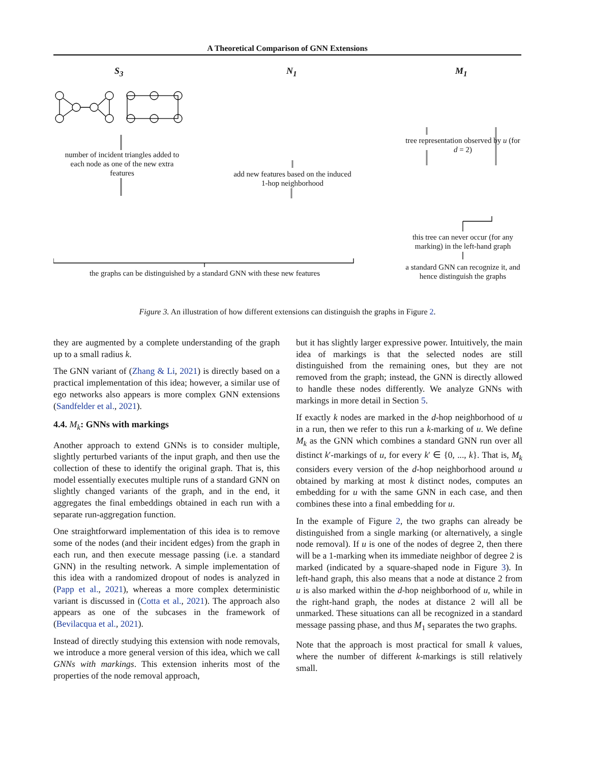A Theoretical Comparison of GNN Extensions
S<sub>3</sub> N<sub>1</sub> M<sub>1</sub>
number of incident triangles added to each node as one of the new extra features
add new features based on the induced 1-hop neighborhood
tree representation observed by u (for d = 2)
this tree can never occur (for any marking) in the left-hand graph
the graphs can be distinguished by a standard GNN with these new features
a standard GNN can recognize it, and hence distinguish the graphs
Figure 3. An illustration of how different extensions can distinguish the graphs in Figure 2.
they are augmented by a complete understanding of the graph up to a small radius k.
The GNN variant of (Zhang & Li, 2021) is directly based on a practical implementation of this idea; however, a similar use of ego networks also appears is more complex GNN extensions (Sandfelder et al., 2021).
4.4. M<sub>k</sub>: GNNs with markings
Another approach to extend GNNs is to consider multiple, slightly perturbed variants of the input graph, and then use the collection of these to identify the original graph. That is, this model essentially executes multiple runs of a standard GNN on slightly changed variants of the graph, and in the end, it aggregates the final embeddings obtained in each run with a separate run-aggregation function.
One straightforward implementation of this idea is to remove some of the nodes (and their incident edges) from the graph in each run, and then execute message passing (i.e. a standard GNN) in the resulting network. A simple implementation of this idea with a randomized dropout of nodes is analyzed in (Papp et al., 2021), whereas a more complex deterministic variant is discussed in (Cotta et al., 2021). The approach also appears as one of the subcases in the framework of (Bevilacqua et al., 2021).
Instead of directly studying this extension with node removals, we introduce a more general version of this idea, which we call GNNs with markings. This extension inherits most of the properties of the node removal approach,
but it has slightly larger expressive power. Intuitively, the main idea of markings is that the selected nodes are still distinguished from the remaining ones, but they are not removed from the graph; instead, the GNN is directly allowed to handle these nodes differently. We analyze GNNs with markings in more detail in Section 5.
If exactly k nodes are marked in the d-hop neighborhood of u in a run, then we refer to this run a k-marking of u. We define M<sub>k</sub> as the GNN which combines a standard GNN run over all distinct k′-markings of u, for every k′ ∈ {0, ..., k}. That is, M<sub>k</sub> considers every version of the d-hop neighborhood around u obtained by marking at most k distinct nodes, computes an embedding for u with the same GNN in each case, and then combines these into a final embedding for u.
In the example of Figure 2, the two graphs can already be distinguished from a single marking (or alternatively, a single node removal). If u is one of the nodes of degree 2, then there will be a 1-marking when its immediate neighbor of degree 2 is marked (indicated by a square-shaped node in Figure 3). In left-hand graph, this also means that a node at distance 2 from u is also marked within the d-hop neighborhood of u, while in the right-hand graph, the nodes at distance 2 will all be unmarked. These situations can all be recognized in a standard message passing phase, and thus M<sub>1</sub> separates the two graphs.
Note that the approach is most practical for small k values, where the number of different k-markings is still relatively small.